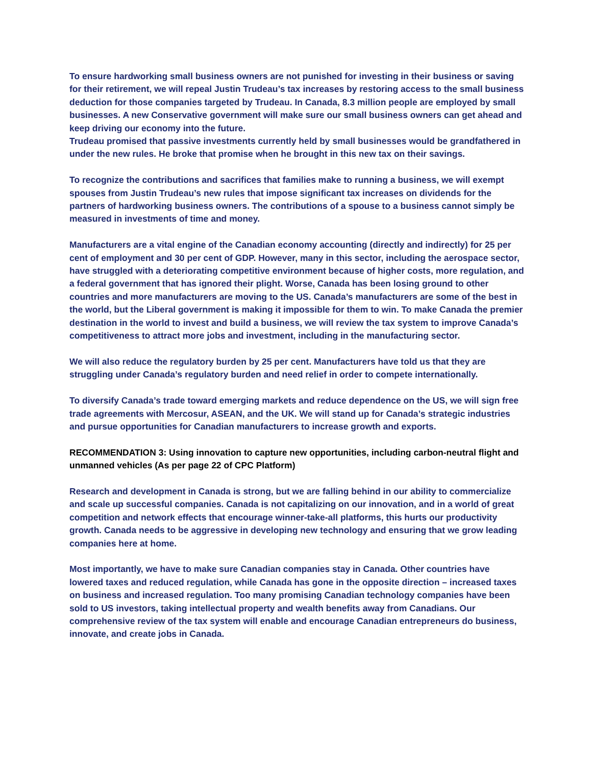To ensure hardworking small business owners are not punished for investing in their business or saving for their retirement, we will repeal Justin Trudeau’s tax increases by restoring access to the small business deduction for those companies targeted by Trudeau. In Canada, 8.3 million people are employed by small businesses. A new Conservative government will make sure our small business owners can get ahead and keep driving our economy into the future.
Trudeau promised that passive investments currently held by small businesses would be grandfathered in under the new rules. He broke that promise when he brought in this new tax on their savings.
To recognize the contributions and sacrifices that families make to running a business, we will exempt spouses from Justin Trudeau’s new rules that impose significant tax increases on dividends for the partners of hardworking business owners. The contributions of a spouse to a business cannot simply be measured in investments of time and money.
Manufacturers are a vital engine of the Canadian economy accounting (directly and indirectly) for 25 per cent of employment and 30 per cent of GDP. However, many in this sector, including the aerospace sector, have struggled with a deteriorating competitive environment because of higher costs, more regulation, and a federal government that has ignored their plight. Worse, Canada has been losing ground to other countries and more manufacturers are moving to the US. Canada’s manufacturers are some of the best in the world, but the Liberal government is making it impossible for them to win. To make Canada the premier destination in the world to invest and build a business, we will review the tax system to improve Canada’s competitiveness to attract more jobs and investment, including in the manufacturing sector.
We will also reduce the regulatory burden by 25 per cent. Manufacturers have told us that they are struggling under Canada’s regulatory burden and need relief in order to compete internationally.
To diversify Canada’s trade toward emerging markets and reduce dependence on the US, we will sign free trade agreements with Mercosur, ASEAN, and the UK. We will stand up for Canada’s strategic industries and pursue opportunities for Canadian manufacturers to increase growth and exports.
RECOMMENDATION 3: Using innovation to capture new opportunities, including carbon-neutral flight and unmanned vehicles (As per page 22 of CPC Platform)
Research and development in Canada is strong, but we are falling behind in our ability to commercialize and scale up successful companies. Canada is not capitalizing on our innovation, and in a world of great competition and network effects that encourage winner-take-all platforms, this hurts our productivity growth. Canada needs to be aggressive in developing new technology and ensuring that we grow leading companies here at home.
Most importantly, we have to make sure Canadian companies stay in Canada. Other countries have lowered taxes and reduced regulation, while Canada has gone in the opposite direction – increased taxes on business and increased regulation. Too many promising Canadian technology companies have been sold to US investors, taking intellectual property and wealth benefits away from Canadians. Our comprehensive review of the tax system will enable and encourage Canadian entrepreneurs do business, innovate, and create jobs in Canada.